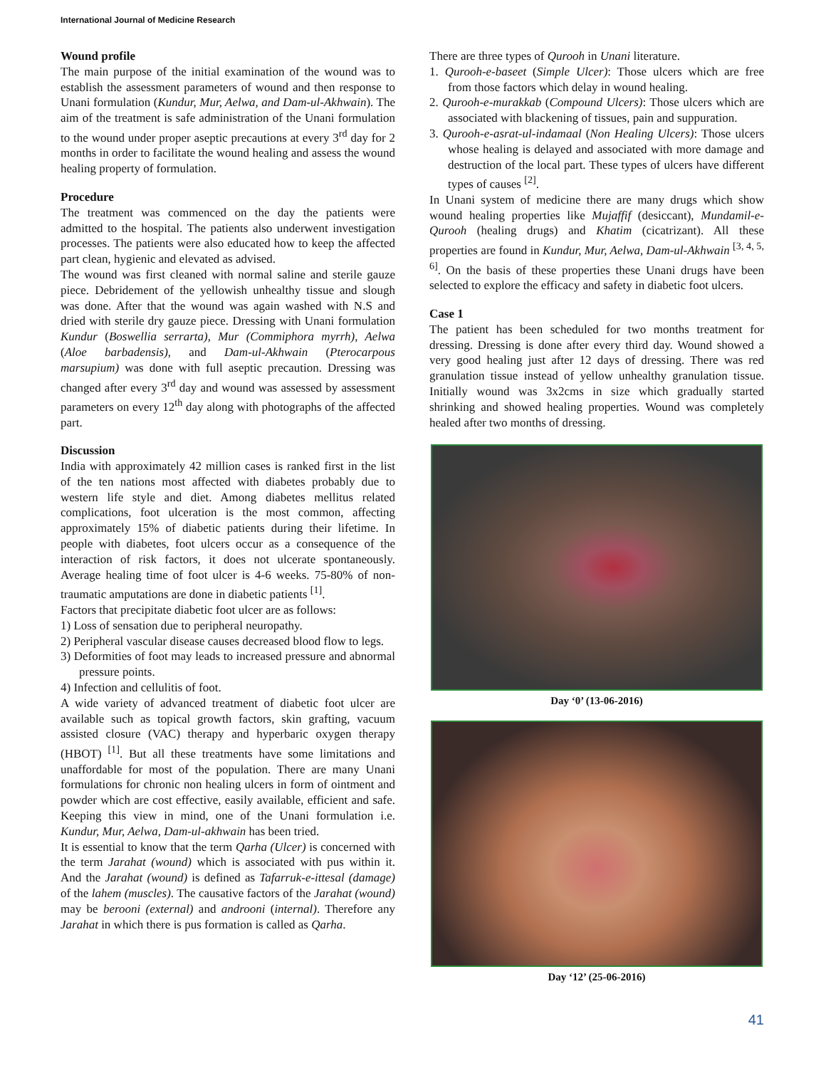International Journal of Medicine Research
Wound profile
The main purpose of the initial examination of the wound was to establish the assessment parameters of wound and then response to Unani formulation (Kundur, Mur, Aelwa, and Dam-ul-Akhwain). The aim of the treatment is safe administration of the Unani formulation to the wound under proper aseptic precautions at every 3<sup>rd</sup> day for 2 months in order to facilitate the wound healing and assess the wound healing property of formulation.
Procedure
The treatment was commenced on the day the patients were admitted to the hospital. The patients also underwent investigation processes. The patients were also educated how to keep the affected part clean, hygienic and elevated as advised.
The wound was first cleaned with normal saline and sterile gauze piece. Debridement of the yellowish unhealthy tissue and slough was done. After that the wound was again washed with N.S and dried with sterile dry gauze piece. Dressing with Unani formulation Kundur (Boswellia serrarta), Mur (Commiphora myrrh), Aelwa (Aloe barbadensis), and Dam-ul-Akhwain (Pterocarpous marsupium) was done with full aseptic precaution. Dressing was changed after every 3<sup>rd</sup> day and wound was assessed by assessment parameters on every 12<sup>th</sup> day along with photographs of the affected part.
Discussion
India with approximately 42 million cases is ranked first in the list of the ten nations most affected with diabetes probably due to western life style and diet. Among diabetes mellitus related complications, foot ulceration is the most common, affecting approximately 15% of diabetic patients during their lifetime. In people with diabetes, foot ulcers occur as a consequence of the interaction of risk factors, it does not ulcerate spontaneously. Average healing time of foot ulcer is 4-6 weeks. 75-80% of non-traumatic amputations are done in diabetic patients <sup>[1]</sup>.
Factors that precipitate diabetic foot ulcer are as follows:
1) Loss of sensation due to peripheral neuropathy.
2) Peripheral vascular disease causes decreased blood flow to legs.
3) Deformities of foot may leads to increased pressure and abnormal pressure points.
4) Infection and cellulitis of foot.
A wide variety of advanced treatment of diabetic foot ulcer are available such as topical growth factors, skin grafting, vacuum assisted closure (VAC) therapy and hyperbaric oxygen therapy (HBOT) <sup>[1]</sup>. But all these treatments have some limitations and unaffordable for most of the population. There are many Unani formulations for chronic non healing ulcers in form of ointment and powder which are cost effective, easily available, efficient and safe. Keeping this view in mind, one of the Unani formulation i.e. Kundur, Mur, Aelwa, Dam-ul-akhwain has been tried.
It is essential to know that the term Qarha (Ulcer) is concerned with the term Jarahat (wound) which is associated with pus within it. And the Jarahat (wound) is defined as Tafarruk-e-ittesal (damage) of the lahem (muscles). The causative factors of the Jarahat (wound) may be berooni (external) and androoni (internal). Therefore any Jarahat in which there is pus formation is called as Qarha.
There are three types of Qurooh in Unani literature.
1. Qurooh-e-baseet (Simple Ulcer): Those ulcers which are free from those factors which delay in wound healing.
2. Qurooh-e-murakkab (Compound Ulcers): Those ulcers which are associated with blackening of tissues, pain and suppuration.
3. Qurooh-e-asrat-ul-indamaal (Non Healing Ulcers): Those ulcers whose healing is delayed and associated with more damage and destruction of the local part. These types of ulcers have different types of causes <sup>[2]</sup>.
In Unani system of medicine there are many drugs which show wound healing properties like Mujaffif (desiccant), Mundamil-e-Qurooh (healing drugs) and Khatim (cicatrizant). All these properties are found in Kundur, Mur, Aelwa, Dam-ul-Akhwain <sup>[3, 4, 5, 6]</sup>. On the basis of these properties these Unani drugs have been selected to explore the efficacy and safety in diabetic foot ulcers.
Case 1
The patient has been scheduled for two months treatment for dressing. Dressing is done after every third day. Wound showed a very good healing just after 12 days of dressing. There was red granulation tissue instead of yellow unhealthy granulation tissue. Initially wound was 3x2cms in size which gradually started shrinking and showed healing properties. Wound was completely healed after two months of dressing.
Day ‘0’ (13-06-2016)
Day ‘12’ (25-06-2016)
41